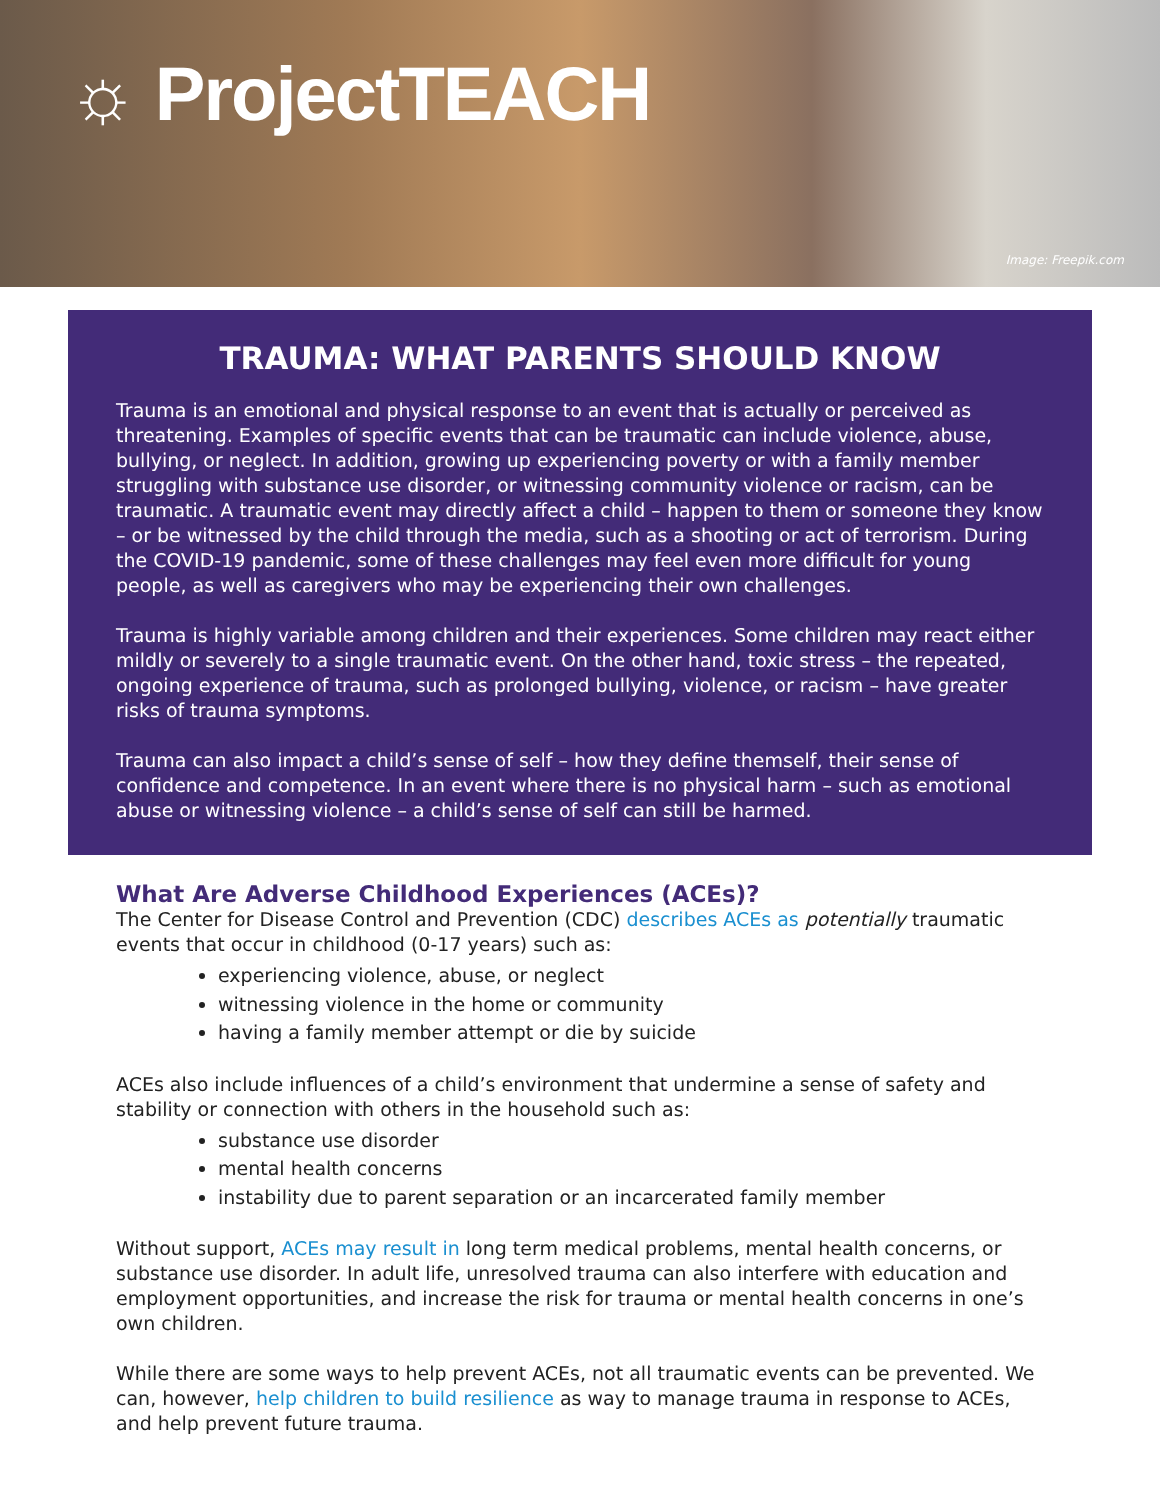☼ ProjectTEACH
Image: Freepik.com
TRAUMA: WHAT PARENTS SHOULD KNOW
Trauma is an emotional and physical response to an event that is actually or perceived as threatening. Examples of specific events that can be traumatic can include violence, abuse, bullying, or neglect. In addition, growing up experiencing poverty or with a family member struggling with substance use disorder, or witnessing community violence or racism, can be traumatic. A traumatic event may directly affect a child – happen to them or someone they know – or be witnessed by the child through the media, such as a shooting or act of terrorism. During the COVID-19 pandemic, some of these challenges may feel even more difficult for young people, as well as caregivers who may be experiencing their own challenges.
Trauma is highly variable among children and their experiences. Some children may react either mildly or severely to a single traumatic event. On the other hand, toxic stress – the repeated, ongoing experience of trauma, such as prolonged bullying, violence, or racism – have greater risks of trauma symptoms.
Trauma can also impact a child’s sense of self – how they define themself, their sense of confidence and competence. In an event where there is no physical harm – such as emotional abuse or witnessing violence – a child’s sense of self can still be harmed.
What Are Adverse Childhood Experiences (ACEs)?
The Center for Disease Control and Prevention (CDC) describes ACEs as potentially traumatic events that occur in childhood (0-17 years) such as:
experiencing violence, abuse, or neglect
witnessing violence in the home or community
having a family member attempt or die by suicide
ACEs also include influences of a child’s environment that undermine a sense of safety and stability or connection with others in the household such as:
substance use disorder
mental health concerns
instability due to parent separation or an incarcerated family member
Without support, ACEs may result in long term medical problems, mental health concerns, or substance use disorder. In adult life, unresolved trauma can also interfere with education and employment opportunities, and increase the risk for trauma or mental health concerns in one’s own children.
While there are some ways to help prevent ACEs, not all traumatic events can be prevented. We can, however, help children to build resilience as way to manage trauma in response to ACEs, and help prevent future trauma.